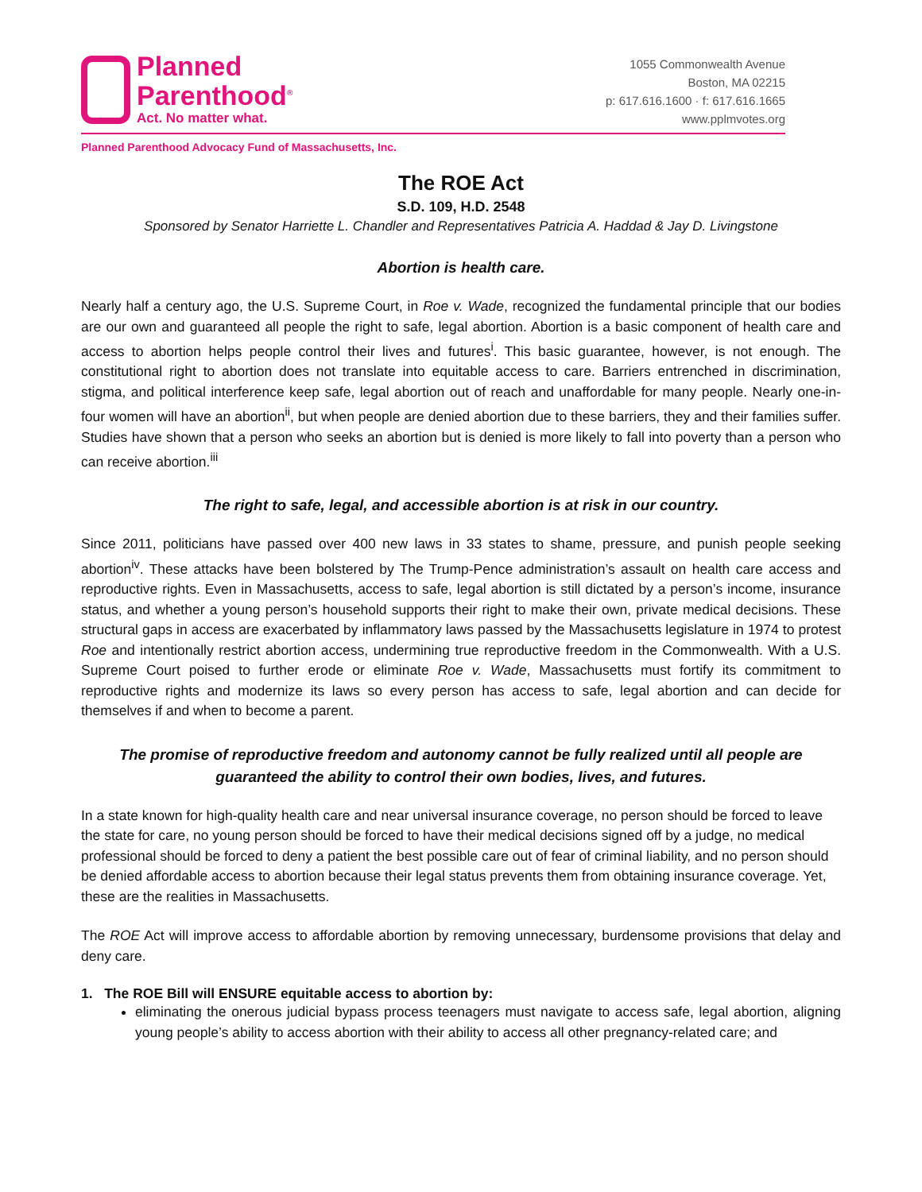Planned
Parenthood<sup>®</sup>
Act. No matter what.
1055 Commonwealth Avenue
Boston, MA 02215
p: 617.616.1600 · f: 617.616.1665
www.pplmvotes.org
Planned Parenthood Advocacy Fund of Massachusetts, Inc.
The ROE Act
S.D. 109, H.D. 2548
Sponsored by Senator Harriette L. Chandler and Representatives Patricia A. Haddad & Jay D. Livingstone
Abortion is health care.
Nearly half a century ago, the U.S. Supreme Court, in Roe v. Wade, recognized the fundamental principle that our bodies are our own and guaranteed all people the right to safe, legal abortion. Abortion is a basic component of health care and access to abortion helps people control their lives and futures<sup>i</sup>. This basic guarantee, however, is not enough. The constitutional right to abortion does not translate into equitable access to care. Barriers entrenched in discrimination, stigma, and political interference keep safe, legal abortion out of reach and unaffordable for many people. Nearly one-in-four women will have an abortion<sup>ii</sup>, but when people are denied abortion due to these barriers, they and their families suffer. Studies have shown that a person who seeks an abortion but is denied is more likely to fall into poverty than a person who can receive abortion.<sup>iii</sup>
The right to safe, legal, and accessible abortion is at risk in our country.
Since 2011, politicians have passed over 400 new laws in 33 states to shame, pressure, and punish people seeking abortion<sup>iv</sup>. These attacks have been bolstered by The Trump-Pence administration’s assault on health care access and reproductive rights. Even in Massachusetts, access to safe, legal abortion is still dictated by a person’s income, insurance status, and whether a young person’s household supports their right to make their own, private medical decisions. These structural gaps in access are exacerbated by inflammatory laws passed by the Massachusetts legislature in 1974 to protest Roe and intentionally restrict abortion access, undermining true reproductive freedom in the Commonwealth. With a U.S. Supreme Court poised to further erode or eliminate Roe v. Wade, Massachusetts must fortify its commitment to reproductive rights and modernize its laws so every person has access to safe, legal abortion and can decide for themselves if and when to become a parent.
The promise of reproductive freedom and autonomy cannot be fully realized until all people are guaranteed the ability to control their own bodies, lives, and futures.
In a state known for high-quality health care and near universal insurance coverage, no person should be forced to leave the state for care, no young person should be forced to have their medical decisions signed off by a judge, no medical professional should be forced to deny a patient the best possible care out of fear of criminal liability, and no person should be denied affordable access to abortion because their legal status prevents them from obtaining insurance coverage. Yet, these are the realities in Massachusetts.
The ROE Act will improve access to affordable abortion by removing unnecessary, burdensome provisions that delay and deny care.
1. The ROE Bill will ENSURE equitable access to abortion by:
eliminating the onerous judicial bypass process teenagers must navigate to access safe, legal abortion, aligning young people’s ability to access abortion with their ability to access all other pregnancy-related care; and